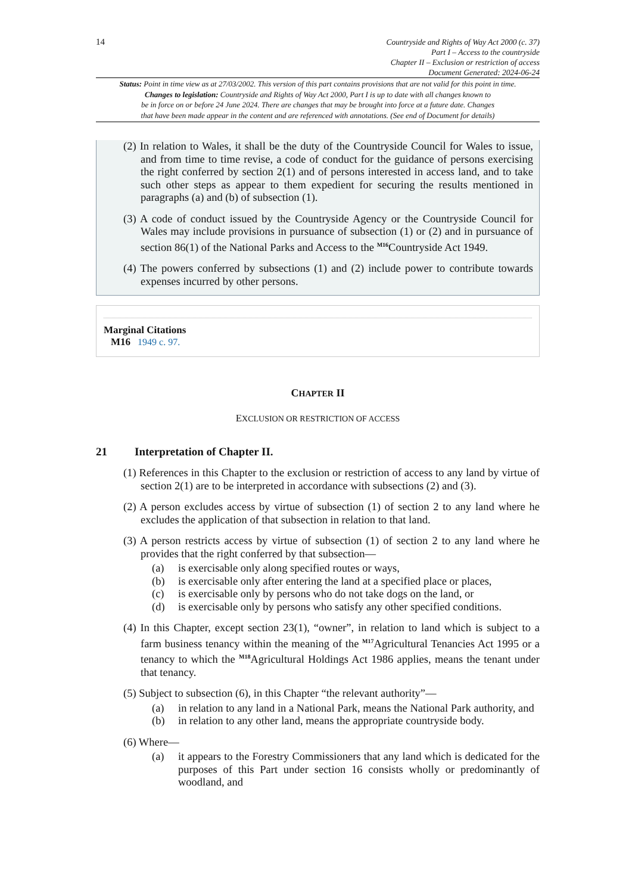14
Countryside and Rights of Way Act 2000 (c. 37)
Part I – Access to the countryside
Chapter II – Exclusion or restriction of access
Document Generated: 2024-06-24
Status: Point in time view as at 27/03/2002. This version of this part contains provisions that are not valid for this point in time.
Changes to legislation: Countryside and Rights of Way Act 2000, Part I is up to date with all changes known to
be in force on or before 24 June 2024. There are changes that may be brought into force at a future date. Changes
that have been made appear in the content and are referenced with annotations. (See end of Document for details)
(2) In relation to Wales, it shall be the duty of the Countryside Council for Wales to issue, and from time to time revise, a code of conduct for the guidance of persons exercising the right conferred by section 2(1) and of persons interested in access land, and to take such other steps as appear to them expedient for securing the results mentioned in paragraphs (a) and (b) of subsection (1).
(3) A code of conduct issued by the Countryside Agency or the Countryside Council for Wales may include provisions in pursuance of subsection (1) or (2) and in pursuance of section 86(1) of the National Parks and Access to the <sup>M16</sup>Countryside Act 1949.
(4) The powers conferred by subsections (1) and (2) include power to contribute towards expenses incurred by other persons.
Marginal Citations
M16 1949 c. 97.
CHAPTER II
EXCLUSION OR RESTRICTION OF ACCESS
21 Interpretation of Chapter II.
(1) References in this Chapter to the exclusion or restriction of access to any land by virtue of section 2(1) are to be interpreted in accordance with subsections (2) and (3).
(2) A person excludes access by virtue of subsection (1) of section 2 to any land where he excludes the application of that subsection in relation to that land.
(3) A person restricts access by virtue of subsection (1) of section 2 to any land where he provides that the right conferred by that subsection—
(a) is exercisable only along specified routes or ways,
(b) is exercisable only after entering the land at a specified place or places,
(c) is exercisable only by persons who do not take dogs on the land, or
(d) is exercisable only by persons who satisfy any other specified conditions.
(4) In this Chapter, except section 23(1), “owner”, in relation to land which is subject to a farm business tenancy within the meaning of the <sup>M17</sup>Agricultural Tenancies Act 1995 or a tenancy to which the <sup>M18</sup>Agricultural Holdings Act 1986 applies, means the tenant under that tenancy.
(5) Subject to subsection (6), in this Chapter “the relevant authority”—
(a) in relation to any land in a National Park, means the National Park authority, and
(b) in relation to any other land, means the appropriate countryside body.
(6) Where—
(a) it appears to the Forestry Commissioners that any land which is dedicated for the purposes of this Part under section 16 consists wholly or predominantly of woodland, and